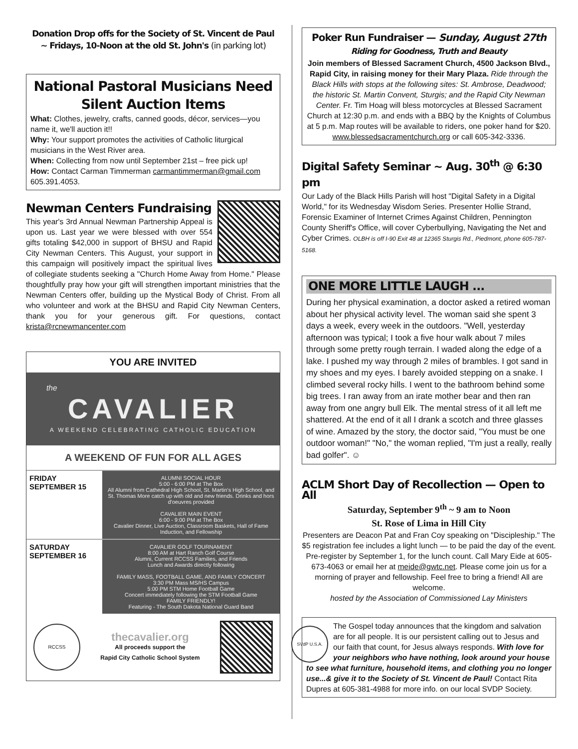Donation Drop offs for the Society of St. Vincent de Paul
~ Fridays, 10-Noon at the old St. John's (in parking lot)
National Pastoral Musicians Need Silent Auction Items
What: Clothes, jewelry, crafts, canned goods, décor, services—you name it, we'll auction it!!
Why: Your support promotes the activities of Catholic liturgical musicians in the West River area.
When: Collecting from now until September 21st – free pick up!
How: Contact Carman Timmerman carmantimmerman@gmail.com 605.391.4053.
Newman Centers Fundraising
This year's 3rd Annual Newman Partnership Appeal is upon us. Last year we were blessed with over 554 gifts totaling $42,000 in support of BHSU and Rapid City Newman Centers. This August, your support in this campaign will positively impact the spiritual lives of collegiate students seeking a "Church Home Away from Home." Please thoughtfully pray how your gift will strengthen important ministries that the Newman Centers offer, building up the Mystical Body of Christ. From all who volunteer and work at the BHSU and Rapid City Newman Centers, thank you for your generous gift. For questions, contact krista@rcnewmancenter.com
YOU ARE INVITED
the
CAVALIER
A WEEKEND CELEBRATING CATHOLIC EDUCATION
A WEEKEND OF FUN FOR ALL AGES
FRIDAY
SEPTEMBER 15
ALUMNI SOCIAL HOUR
5:00 - 6:00 PM at The Box
All Alumni from Cathedral High School, St. Martin's High School, and St. Thomas More catch up with old and new friends. Drinks and hors d'oeuvres provided
CAVALIER MAIN EVENT
6:00 - 9:00 PM at The Box
Cavalier Dinner, Live Auction, Classroom Baskets, Hall of Fame Induction, and Fellowship
SATURDAY
SEPTEMBER 16
CAVALIER GOLF TOURNAMENT
8:00 AM at Hart Ranch Golf Course
Alumni, Current RCCSS Families, and Friends
Lunch and Awards directly following
FAMILY MASS, FOOTBALL GAME, AND FAMILY CONCERT
3:30 PM Mass MS/HS Campus
5:00 PM STM Home Football Game
Concert immediately following the STM Football Game
FAMILY FRIENDLY!
Featuring - The South Dakota National Guard Band
RCCSS
thecavalier.org
All proceeds support the
Rapid City Catholic School System
Poker Run Fundraiser — Sunday, August 27th
Riding for Goodness, Truth and Beauty
Join members of Blessed Sacrament Church, 4500 Jackson Blvd., Rapid City, in raising money for their Mary Plaza. Ride through the Black Hills with stops at the following sites: St. Ambrose, Deadwood; the historic St. Martin Convent, Sturgis; and the Rapid City Newman Center. Fr. Tim Hoag will bless motorcycles at Blessed Sacrament Church at 12:30 p.m. and ends with a BBQ by the Knights of Columbus at 5 p.m. Map routes will be available to riders, one poker hand for $20. www.blessedsacramentchurch.org or call 605-342-3336.
Digital Safety Seminar ~ Aug. 30<sup>th</sup> @ 6:30 pm
Our Lady of the Black Hills Parish will host "Digital Safety in a Digital World," for its Wednesday Wisdom Series. Presenter Hollie Strand, Forensic Examiner of Internet Crimes Against Children, Pennington County Sheriff's Office, will cover Cyberbullying, Navigating the Net and Cyber Crimes. OLBH is off I-90 Exit 48 at 12365 Sturgis Rd., Piedmont, phone 605-787-5168.
ONE MORE LITTLE LAUGH ...
During her physical examination, a doctor asked a retired woman about her physical activity level. The woman said she spent 3 days a week, every week in the outdoors. "Well, yesterday afternoon was typical; I took a five hour walk about 7 miles through some pretty rough terrain. I waded along the edge of a lake. I pushed my way through 2 miles of brambles. I got sand in my shoes and my eyes. I barely avoided stepping on a snake. I climbed several rocky hills. I went to the bathroom behind some big trees. I ran away from an irate mother bear and then ran away from one angry bull Elk. The mental stress of it all left me shattered. At the end of it all I drank a scotch and three glasses of wine. Amazed by the story, the doctor said, "You must be one outdoor woman!" "No," the woman replied, "I'm just a really, really bad golfer". ☺
ACLM Short Day of Recollection — Open to All
Saturday, September 9<sup>th</sup> ~ 9 am to Noon
St. Rose of Lima in Hill City
Presenters are Deacon Pat and Fran Coy speaking on "Discipleship." The $5 registration fee includes a light lunch — to be paid the day of the event. Pre-register by September 1, for the lunch count. Call Mary Eide at 605-673-4063 or email her at meide@gwtc.net. Please come join us for a morning of prayer and fellowship. Feel free to bring a friend! All are welcome.
hosted by the Association of Commissioned Lay Ministers
SVdP U.S.A.
The Gospel today announces that the kingdom and salvation are for all people. It is our persistent calling out to Jesus and our faith that count, for Jesus always responds. With love for your neighbors who have nothing, look around your house to see what furniture, household items, and clothing you no longer use...& give it to the Society of St. Vincent de Paul! Contact Rita Dupres at 605-381-4988 for more info. on our local SVDP Society.